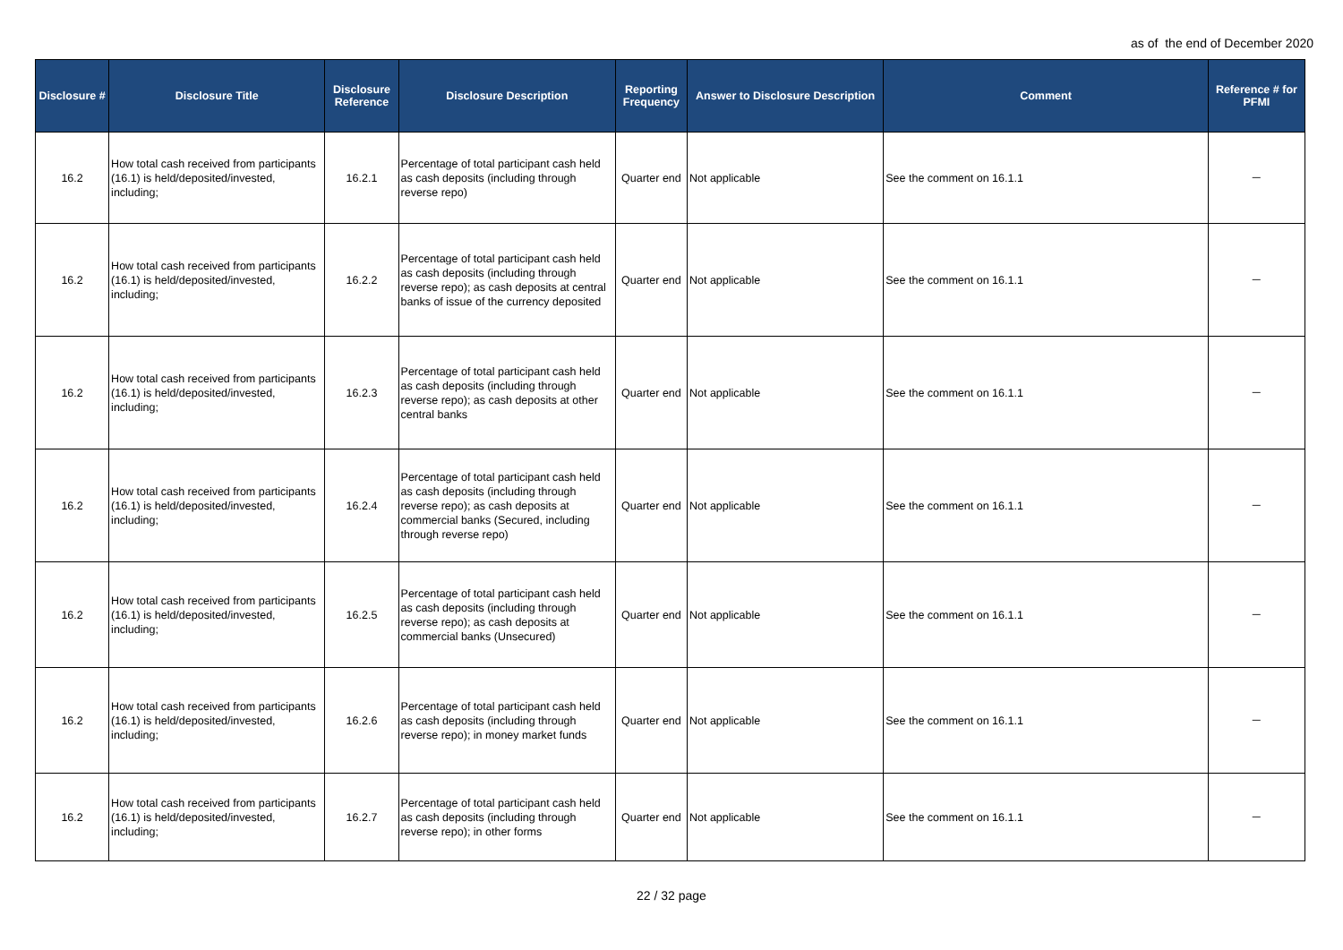as of the end of December 2020
| Disclosure # | Disclosure Title | Disclosure Reference | Disclosure Description | Reporting Frequency | Answer to Disclosure Description | Comment | Reference # for PFMI |
| --- | --- | --- | --- | --- | --- | --- | --- |
| 16.2 | How total cash received from participants (16.1) is held/deposited/invested, including; | 16.2.1 | Percentage of total participant cash held as cash deposits (including through reverse repo) | Quarter end | Not applicable | See the comment on 16.1.1 | － |
| 16.2 | How total cash received from participants (16.1) is held/deposited/invested, including; | 16.2.2 | Percentage of total participant cash held as cash deposits (including through reverse repo); as cash deposits at central banks of issue of the currency deposited | Quarter end | Not applicable | See the comment on 16.1.1 | － |
| 16.2 | How total cash received from participants (16.1) is held/deposited/invested, including; | 16.2.3 | Percentage of total participant cash held as cash deposits (including through reverse repo); as cash deposits at other central banks | Quarter end | Not applicable | See the comment on 16.1.1 | － |
| 16.2 | How total cash received from participants (16.1) is held/deposited/invested, including; | 16.2.4 | Percentage of total participant cash held as cash deposits (including through reverse repo); as cash deposits at commercial banks (Secured, including through reverse repo) | Quarter end | Not applicable | See the comment on 16.1.1 | － |
| 16.2 | How total cash received from participants (16.1) is held/deposited/invested, including; | 16.2.5 | Percentage of total participant cash held as cash deposits (including through reverse repo); as cash deposits at commercial banks (Unsecured) | Quarter end | Not applicable | See the comment on 16.1.1 | － |
| 16.2 | How total cash received from participants (16.1) is held/deposited/invested, including; | 16.2.6 | Percentage of total participant cash held as cash deposits (including through reverse repo); in money market funds | Quarter end | Not applicable | See the comment on 16.1.1 | － |
| 16.2 | How total cash received from participants (16.1) is held/deposited/invested, including; | 16.2.7 | Percentage of total participant cash held as cash deposits (including through reverse repo); in other forms | Quarter end | Not applicable | See the comment on 16.1.1 | － |
22 / 32 page